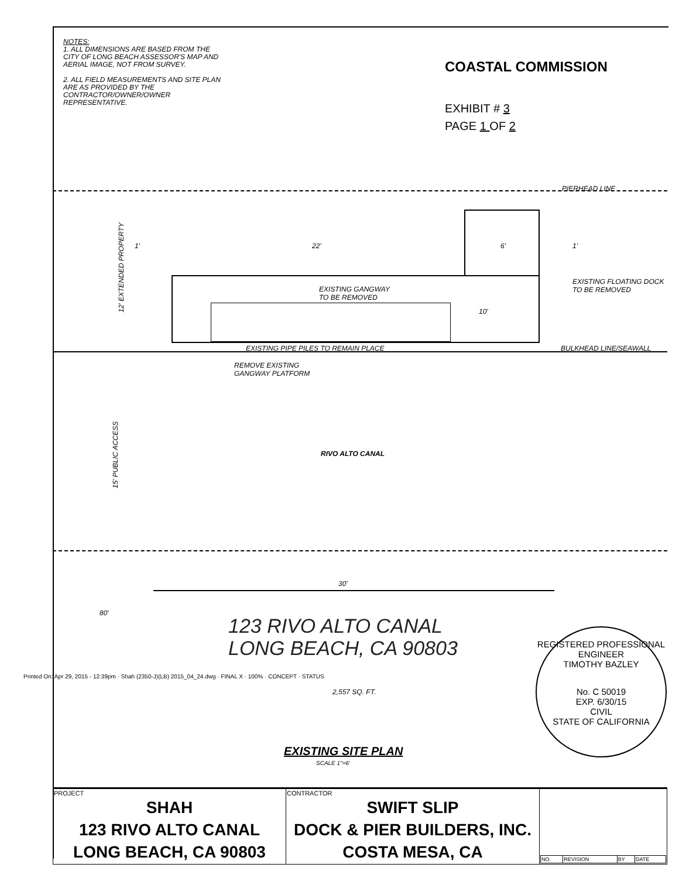Printed On: Apr 29, 2015 - 12:39pm · Shah (2350-J)(LB) 2015_04_24.dwg · FINAL X · 100% · CONCEPT · STATUS
NOTES:
1. ALL DIMENSIONS ARE BASED FROM THE CITY OF LONG BEACH ASSESSOR'S MAP AND AERIAL IMAGE, NOT FROM SURVEY.
2. ALL FIELD MEASUREMENTS AND SITE PLAN ARE AS PROVIDED BY THE CONTRACTOR/OWNER/OWNER REPRESENTATIVE.
COASTAL COMMISSION
EXHIBIT # 3
PAGE 1 OF 2
PIERHEAD LINE
22' 6' 1'
1'
EXISTING FLOATING DOCK
TO BE REMOVED
EXISTING GANGWAY
TO BE REMOVED
10'
EXISTING PIPE PILES TO REMAIN PLACE
BULKHEAD LINE/SEAWALL
REMOVE EXISTING
GANGWAY PLATFORM
12' EXTENDED PROPERTY
15' PUBLIC ACCESS
80'
RIVO ALTO CANAL
30'
123 RIVO ALTO CANAL
LONG BEACH, CA 90803
2,557 SQ. FT.
EXISTING SITE PLAN
SCALE 1"=6'
REGISTERED PROFESSIONAL ENGINEER
TIMOTHY BAZLEY
No. C 50019
EXP. 6/30/15
CIVIL
STATE OF CALIFORNIA
| PROJECT SHAH 123 RIVO ALTO CANAL LONG BEACH, CA 90803 | CONTRACTOR SWIFT SLIP DOCK & PIER BUILDERS, INC. COSTA MESA, CA | / NO. / REVISION / BY / DATE / |